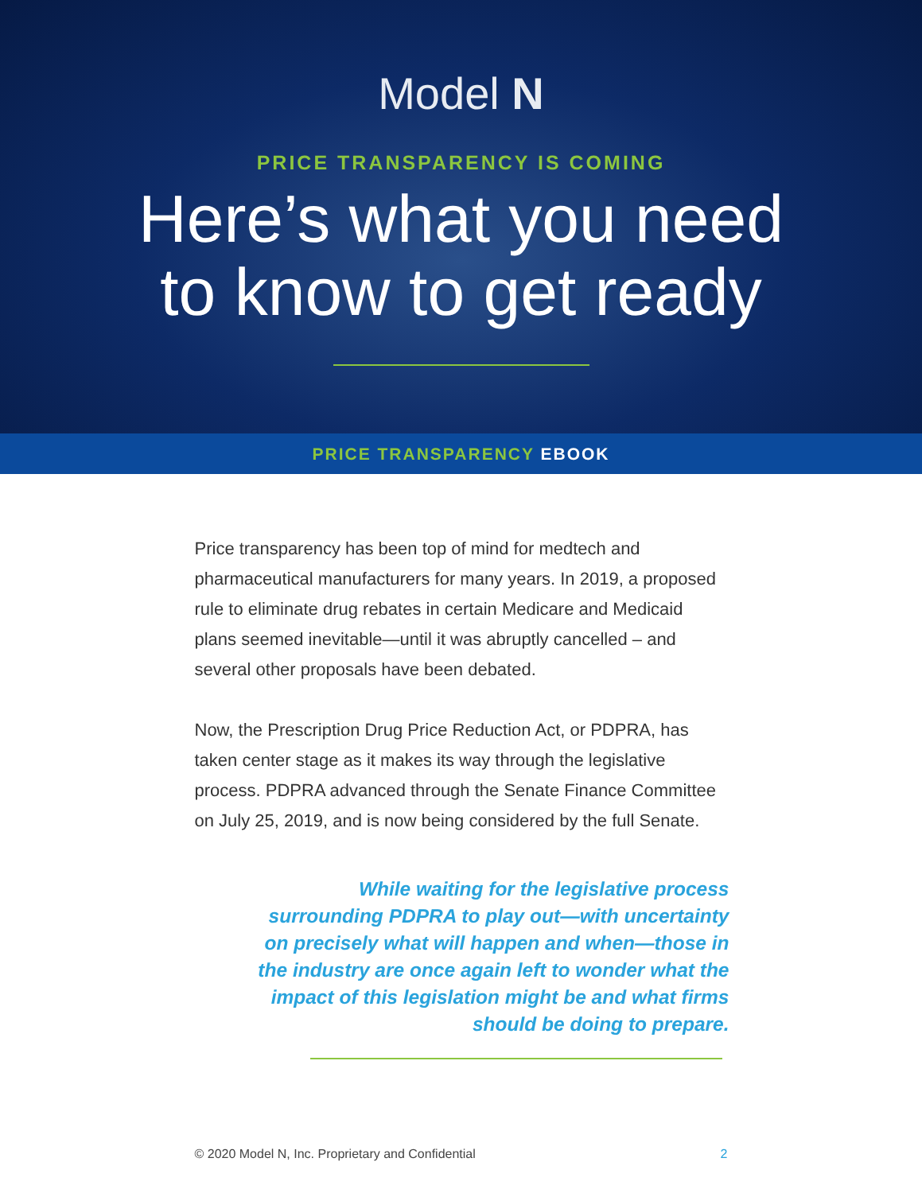Model N
PRICE TRANSPARENCY IS COMING
Here’s what you need
to know to get ready
PRICE TRANSPARENCY EBOOK
Price transparency has been top of mind for medtech and pharmaceutical manufacturers for many years. In 2019, a proposed rule to eliminate drug rebates in certain Medicare and Medicaid plans seemed inevitable—until it was abruptly cancelled – and several other proposals have been debated.
Now, the Prescription Drug Price Reduction Act, or PDPRA, has taken center stage as it makes its way through the legislative process. PDPRA advanced through the Senate Finance Committee on July 25, 2019, and is now being considered by the full Senate.
While waiting for the legislative process surrounding PDPRA to play out—with uncertainty on precisely what will happen and when—those in the industry are once again left to wonder what the impact of this legislation might be and what firms should be doing to prepare.
© 2020 Model N, Inc. Proprietary and Confidential 2